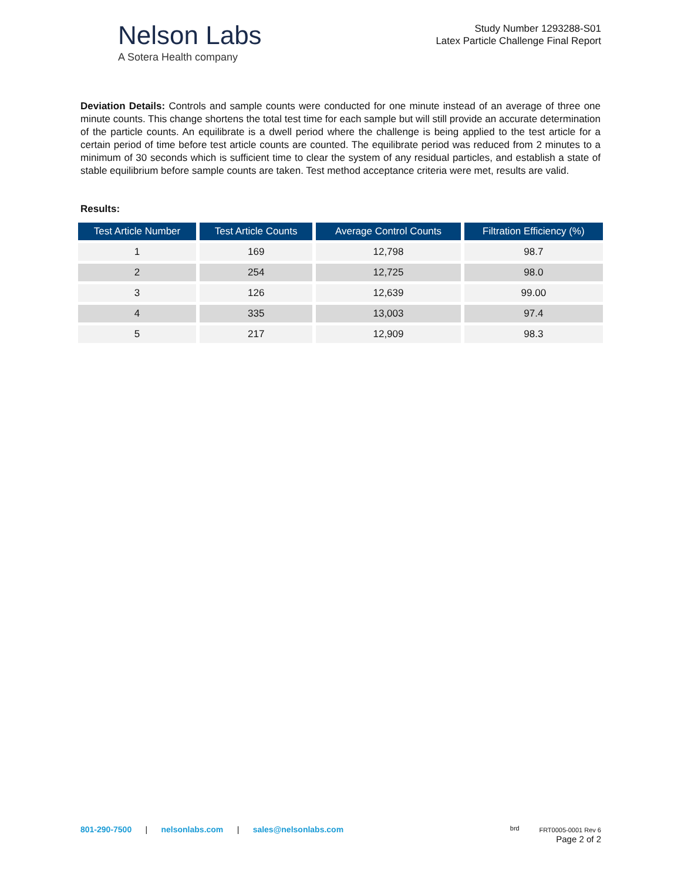Nelson Labs
A Sotera Health company
Study Number 1293288-S01
Latex Particle Challenge Final Report
Deviation Details: Controls and sample counts were conducted for one minute instead of an average of three one minute counts. This change shortens the total test time for each sample but will still provide an accurate determination of the particle counts. An equilibrate is a dwell period where the challenge is being applied to the test article for a certain period of time before test article counts are counted. The equilibrate period was reduced from 2 minutes to a minimum of 30 seconds which is sufficient time to clear the system of any residual particles, and establish a state of stable equilibrium before sample counts are taken. Test method acceptance criteria were met, results are valid.
Results:
| Test Article Number | Test Article Counts | Average Control Counts | Filtration Efficiency (%) |
| --- | --- | --- | --- |
| 1 | 169 | 12,798 | 98.7 |
| 2 | 254 | 12,725 | 98.0 |
| 3 | 126 | 12,639 | 99.00 |
| 4 | 335 | 13,003 | 97.4 |
| 5 | 217 | 12,909 | 98.3 |
801-290-7500 | nelsonlabs.com | sales@nelsonlabs.com
brd FRT0005-0001 Rev 6
Page 2 of 2